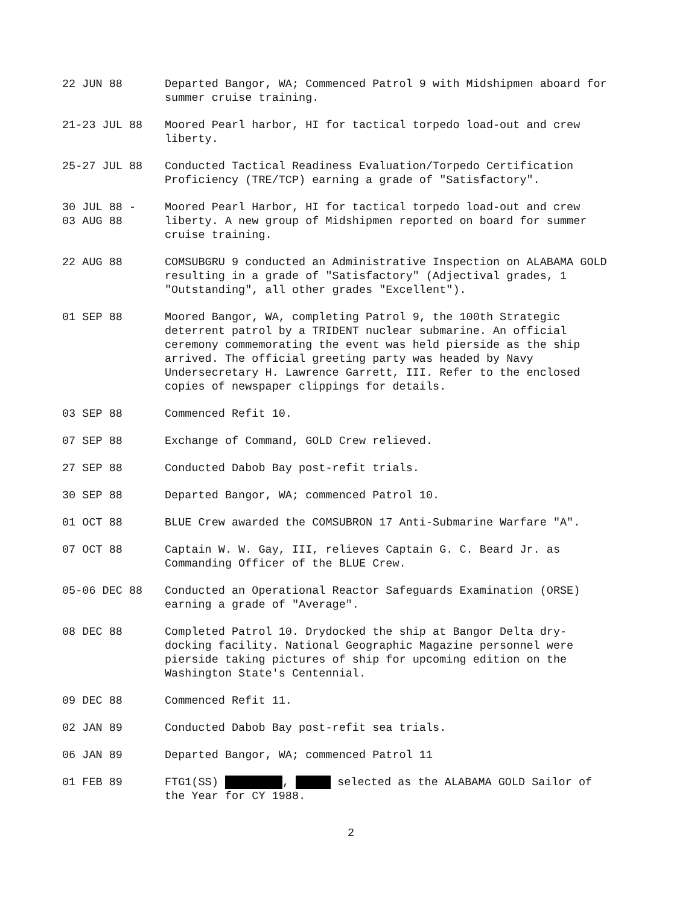22 JUN 88 Departed Bangor, WA; Commenced Patrol 9 with Midshipmen aboard for summer cruise training.
21-23 JUL 88 Moored Pearl harbor, HI for tactical torpedo load-out and crew liberty.
25-27 JUL 88 Conducted Tactical Readiness Evaluation/Torpedo Certification Proficiency (TRE/TCP) earning a grade of "Satisfactory".
30 JUL 88 -
03 AUG 88
Moored Pearl Harbor, HI for tactical torpedo load-out and crew liberty. A new group of Midshipmen reported on board for summer cruise training.
22 AUG 88 COMSUBGRU 9 conducted an Administrative Inspection on ALABAMA GOLD resulting in a grade of "Satisfactory" (Adjectival grades, 1 "Outstanding", all other grades "Excellent").
01 SEP 88 Moored Bangor, WA, completing Patrol 9, the 100th Strategic deterrent patrol by a TRIDENT nuclear submarine. An official ceremony commemorating the event was held pierside as the ship arrived. The official greeting party was headed by Navy Undersecretary H. Lawrence Garrett, III. Refer to the enclosed copies of newspaper clippings for details.
03 SEP 88 Commenced Refit 10.
07 SEP 88 Exchange of Command, GOLD Crew relieved.
27 SEP 88 Conducted Dabob Bay post-refit trials.
30 SEP 88 Departed Bangor, WA; commenced Patrol 10.
01 OCT 88 BLUE Crew awarded the COMSUBRON 17 Anti-Submarine Warfare "A".
07 OCT 88 Captain W. W. Gay, III, relieves Captain G. C. Beard Jr. as Commanding Officer of the BLUE Crew.
05-06 DEC 88 Conducted an Operational Reactor Safeguards Examination (ORSE) earning a grade of "Average".
08 DEC 88 Completed Patrol 10. Drydocked the ship at Bangor Delta dry-docking facility. National Geographic Magazine personnel were pierside taking pictures of ship for upcoming edition on the Washington State's Centennial.
09 DEC 88 Commenced Refit 11.
02 JAN 89 Conducted Dabob Bay post-refit sea trials.
06 JAN 89 Departed Bangor, WA; commenced Patrol 11
01 FEB 89 FTG1(SS) , selected as the ALABAMA GOLD Sailor of the Year for CY 1988.
2